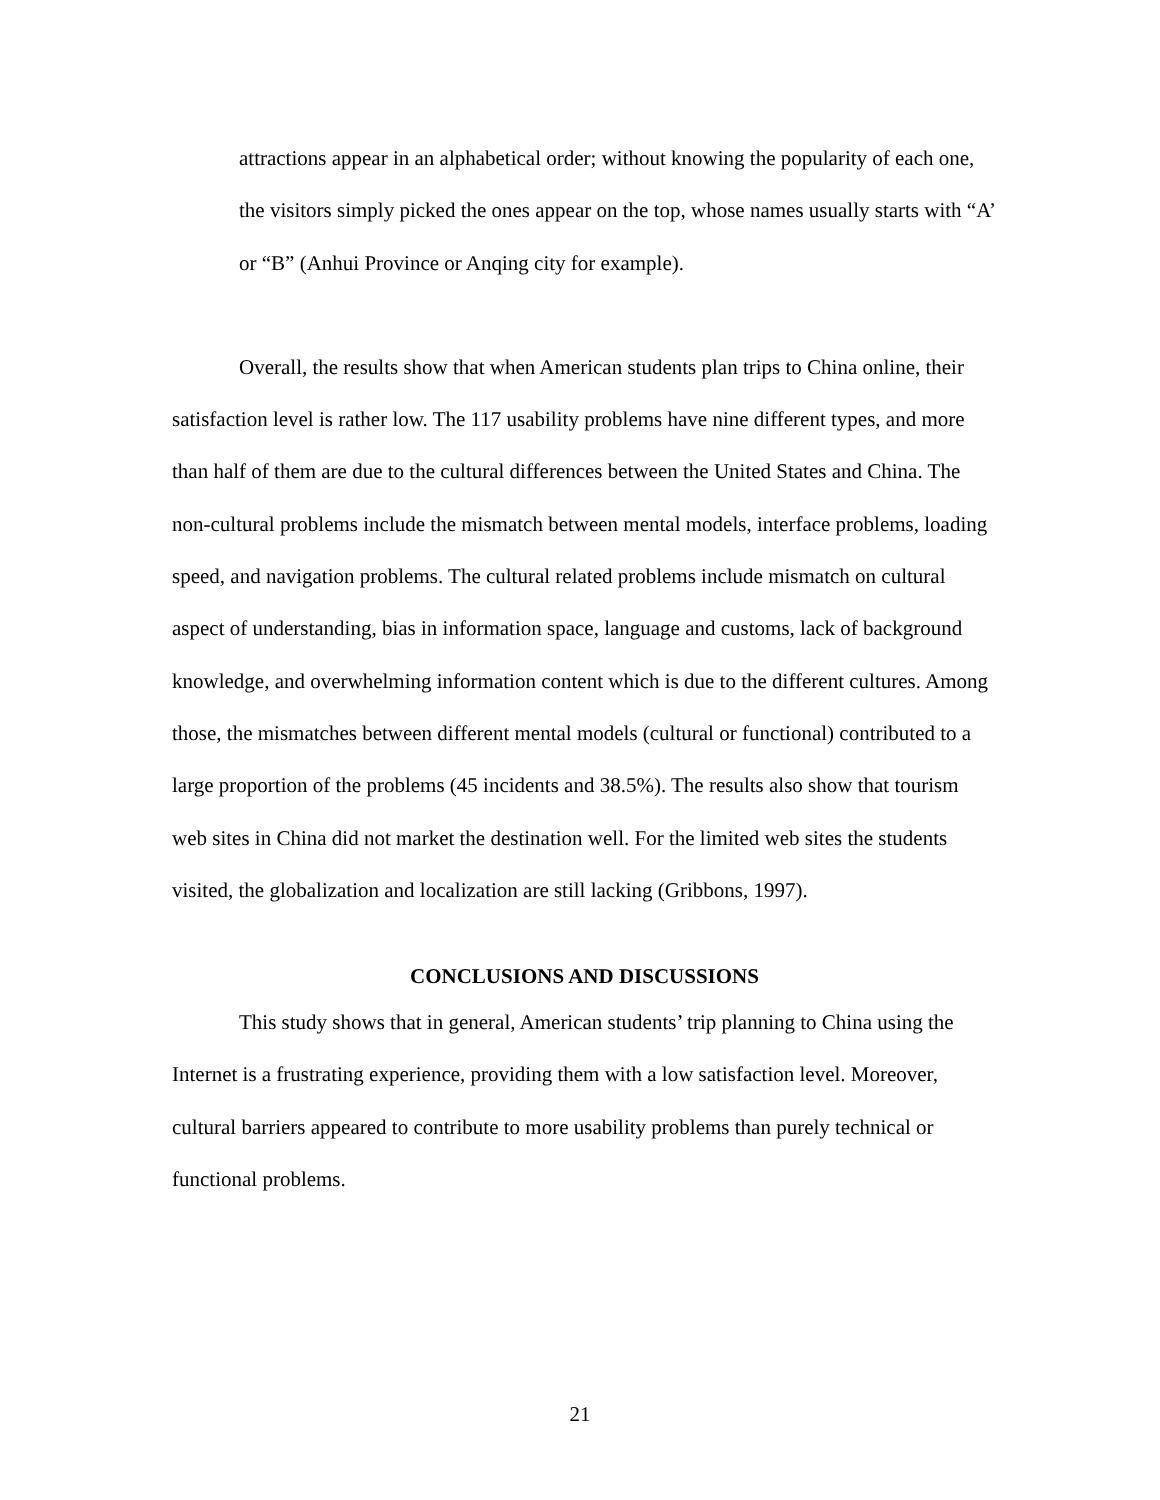attractions appear in an alphabetical order; without knowing the popularity of each one, the visitors simply picked the ones appear on the top, whose names usually starts with “A’ or “B” (Anhui Province or Anqing city for example).
Overall, the results show that when American students plan trips to China online, their satisfaction level is rather low. The 117 usability problems have nine different types, and more than half of them are due to the cultural differences between the United States and China. The non-cultural problems include the mismatch between mental models, interface problems, loading speed, and navigation problems. The cultural related problems include mismatch on cultural aspect of understanding, bias in information space, language and customs, lack of background knowledge, and overwhelming information content which is due to the different cultures. Among those, the mismatches between different mental models (cultural or functional) contributed to a large proportion of the problems (45 incidents and 38.5%). The results also show that tourism web sites in China did not market the destination well. For the limited web sites the students visited, the globalization and localization are still lacking (Gribbons, 1997).
CONCLUSIONS AND DISCUSSIONS
This study shows that in general, American students’ trip planning to China using the Internet is a frustrating experience, providing them with a low satisfaction level. Moreover, cultural barriers appeared to contribute to more usability problems than purely technical or functional problems.
21